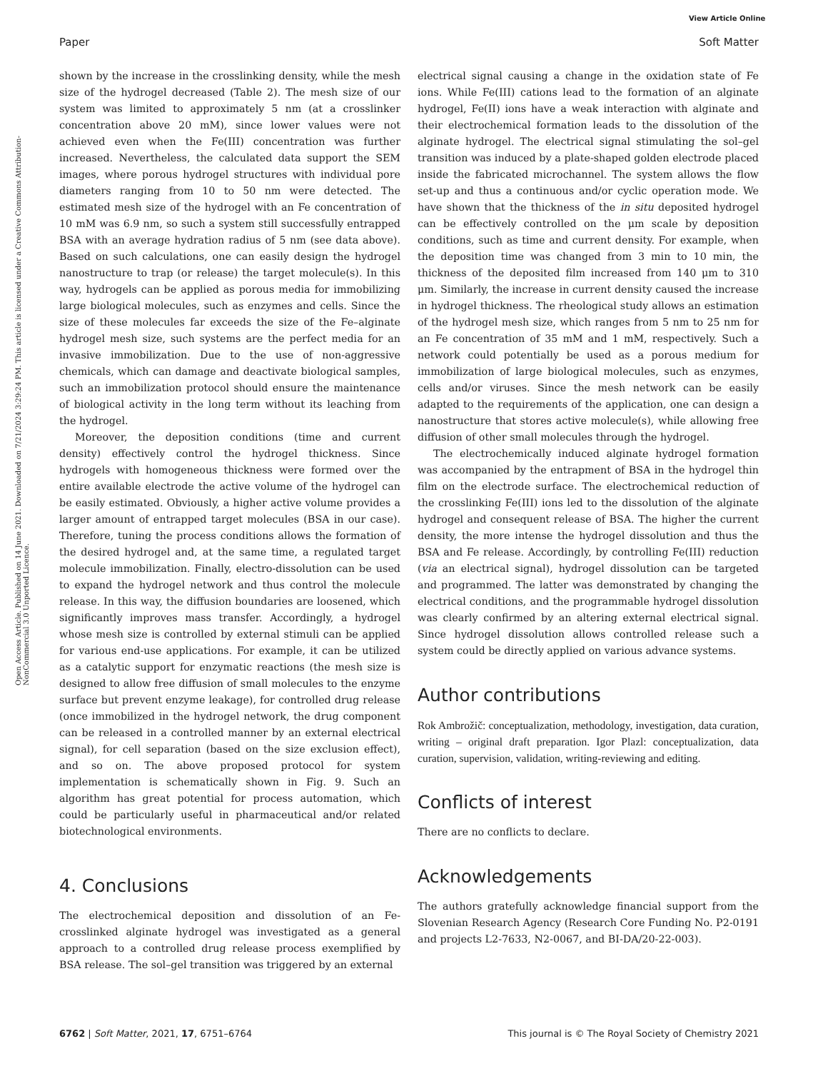View Article Online
Paper Soft Matter
Open Access Article. Published on 14 June 2021. Downloaded on 7/21/2024 3:29:24 PM. This article is licensed under a Creative Commons Attribution-NonCommercial 3.0 Unported Licence.
shown by the increase in the crosslinking density, while the mesh size of the hydrogel decreased (Table 2). The mesh size of our system was limited to approximately 5 nm (at a crosslinker concentration above 20 mM), since lower values were not achieved even when the Fe(III) concentration was further increased. Nevertheless, the calculated data support the SEM images, where porous hydrogel structures with individual pore diameters ranging from 10 to 50 nm were detected. The estimated mesh size of the hydrogel with an Fe concentration of 10 mM was 6.9 nm, so such a system still successfully entrapped BSA with an average hydration radius of 5 nm (see data above). Based on such calculations, one can easily design the hydrogel nanostructure to trap (or release) the target molecule(s). In this way, hydrogels can be applied as porous media for immobilizing large biological molecules, such as enzymes and cells. Since the size of these molecules far exceeds the size of the Fe–alginate hydrogel mesh size, such systems are the perfect media for an invasive immobilization. Due to the use of non-aggressive chemicals, which can damage and deactivate biological samples, such an immobilization protocol should ensure the maintenance of biological activity in the long term without its leaching from the hydrogel.
Moreover, the deposition conditions (time and current density) effectively control the hydrogel thickness. Since hydrogels with homogeneous thickness were formed over the entire available electrode the active volume of the hydrogel can be easily estimated. Obviously, a higher active volume provides a larger amount of entrapped target molecules (BSA in our case). Therefore, tuning the process conditions allows the formation of the desired hydrogel and, at the same time, a regulated target molecule immobilization. Finally, electro-dissolution can be used to expand the hydrogel network and thus control the molecule release. In this way, the diffusion boundaries are loosened, which significantly improves mass transfer. Accordingly, a hydrogel whose mesh size is controlled by external stimuli can be applied for various end-use applications. For example, it can be utilized as a catalytic support for enzymatic reactions (the mesh size is designed to allow free diffusion of small molecules to the enzyme surface but prevent enzyme leakage), for controlled drug release (once immobilized in the hydrogel network, the drug component can be released in a controlled manner by an external electrical signal), for cell separation (based on the size exclusion effect), and so on. The above proposed protocol for system implementation is schematically shown in Fig. 9. Such an algorithm has great potential for process automation, which could be particularly useful in pharmaceutical and/or related biotechnological environments.
4. Conclusions
The electrochemical deposition and dissolution of an Fe-crosslinked alginate hydrogel was investigated as a general approach to a controlled drug release process exemplified by BSA release. The sol–gel transition was triggered by an external
electrical signal causing a change in the oxidation state of Fe ions. While Fe(III) cations lead to the formation of an alginate hydrogel, Fe(II) ions have a weak interaction with alginate and their electrochemical formation leads to the dissolution of the alginate hydrogel. The electrical signal stimulating the sol–gel transition was induced by a plate-shaped golden electrode placed inside the fabricated microchannel. The system allows the flow set-up and thus a continuous and/or cyclic operation mode. We have shown that the thickness of the in situ deposited hydrogel can be effectively controlled on the μm scale by deposition conditions, such as time and current density. For example, when the deposition time was changed from 3 min to 10 min, the thickness of the deposited film increased from 140 μm to 310 μm. Similarly, the increase in current density caused the increase in hydrogel thickness. The rheological study allows an estimation of the hydrogel mesh size, which ranges from 5 nm to 25 nm for an Fe concentration of 35 mM and 1 mM, respectively. Such a network could potentially be used as a porous medium for immobilization of large biological molecules, such as enzymes, cells and/or viruses. Since the mesh network can be easily adapted to the requirements of the application, one can design a nanostructure that stores active molecule(s), while allowing free diffusion of other small molecules through the hydrogel.
The electrochemically induced alginate hydrogel formation was accompanied by the entrapment of BSA in the hydrogel thin film on the electrode surface. The electrochemical reduction of the crosslinking Fe(III) ions led to the dissolution of the alginate hydrogel and consequent release of BSA. The higher the current density, the more intense the hydrogel dissolution and thus the BSA and Fe release. Accordingly, by controlling Fe(III) reduction (via an electrical signal), hydrogel dissolution can be targeted and programmed. The latter was demonstrated by changing the electrical conditions, and the programmable hydrogel dissolution was clearly confirmed by an altering external electrical signal. Since hydrogel dissolution allows controlled release such a system could be directly applied on various advance systems.
Author contributions
Rok Ambrožič: conceptualization, methodology, investigation, data curation, writing – original draft preparation. Igor Plazl: conceptualization, data curation, supervision, validation, writing-reviewing and editing.
Conflicts of interest
There are no conflicts to declare.
Acknowledgements
The authors gratefully acknowledge financial support from the Slovenian Research Agency (Research Core Funding No. P2-0191 and projects L2-7633, N2-0067, and BI-DA/20-22-003).
6762 | Soft Matter, 2021, 17, 6751–6764 This journal is © The Royal Society of Chemistry 2021